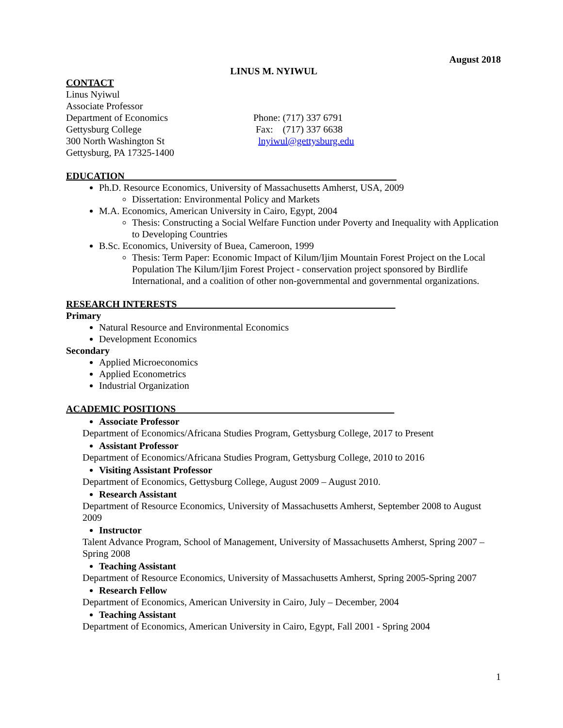August 2018
LINUS M. NYIWUL
CONTACT
Linus Nyiwul
Associate Professor
Department of Economics Phone: (717) 337 6791
Gettysburg College Fax: (717) 337 6638
300 North Washington St lnyiwul@gettysburg.edu
Gettysburg, PA 17325-1400
EDUCATION________________________________________________________
Ph.D. Resource Economics, University of Massachusetts Amherst, USA, 2009
Dissertation: Environmental Policy and Markets
M.A. Economics, American University in Cairo, Egypt, 2004
Thesis: Constructing a Social Welfare Function under Poverty and Inequality with Application to Developing Countries
B.Sc. Economics, University of Buea, Cameroon, 1999
Thesis: Term Paper: Economic Impact of Kilum/Ijim Mountain Forest Project on the Local Population The Kilum/Ijim Forest Project - conservation project sponsored by Birdlife International, and a coalition of other non-governmental and governmental organizations.
RESEARCH INTERESTS_____________________________________________
Primary
Natural Resource and Environmental Economics
Development Economics
Secondary
Applied Microeconomics
Applied Econometrics
Industrial Organization
ACADEMIC POSITIONS_____________________________________________
Associate Professor
Department of Economics/Africana Studies Program, Gettysburg College, 2017 to Present
Assistant Professor
Department of Economics/Africana Studies Program, Gettysburg College, 2010 to 2016
Visiting Assistant Professor
Department of Economics, Gettysburg College, August 2009 – August 2010.
Research Assistant
Department of Resource Economics, University of Massachusetts Amherst, September 2008 to August 2009
Instructor
Talent Advance Program, School of Management, University of Massachusetts Amherst, Spring 2007 – Spring 2008
Teaching Assistant
Department of Resource Economics, University of Massachusetts Amherst, Spring 2005-Spring 2007
Research Fellow
Department of Economics, American University in Cairo, July – December, 2004
Teaching Assistant
Department of Economics, American University in Cairo, Egypt, Fall 2001 - Spring 2004
1